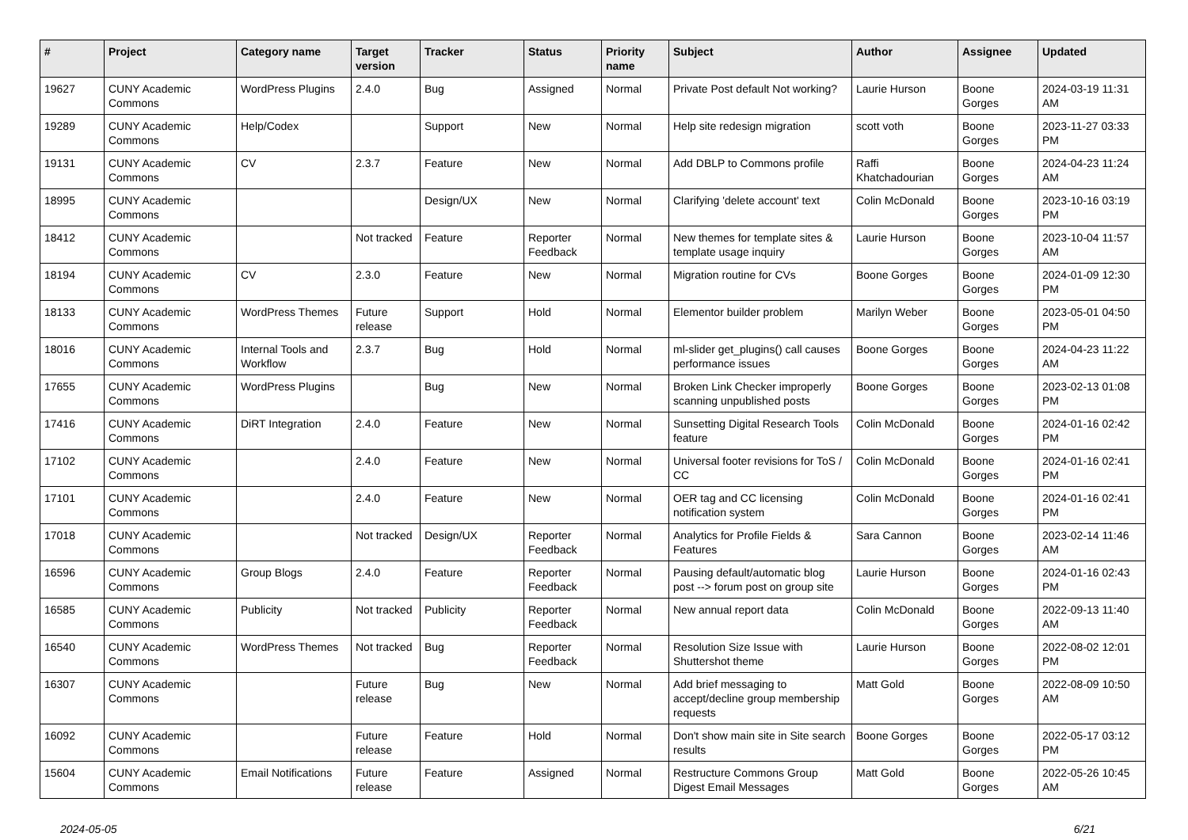| # | Project | Category name | Target version | Tracker | Status | Priority name | Subject | Author | Assignee | Updated |
| --- | --- | --- | --- | --- | --- | --- | --- | --- | --- | --- |
| 19627 | CUNY Academic Commons | WordPress Plugins | 2.4.0 | Bug | Assigned | Normal | Private Post default Not working? | Laurie Hurson | Boone Gorges | 2024-03-19 11:31 AM |
| 19289 | CUNY Academic Commons | Help/Codex | | Support | New | Normal | Help site redesign migration | scott voth | Boone Gorges | 2023-11-27 03:33 PM |
| 19131 | CUNY Academic Commons | CV | 2.3.7 | Feature | New | Normal | Add DBLP to Commons profile | Raffi Khatchadourian | Boone Gorges | 2024-04-23 11:24 AM |
| 18995 | CUNY Academic Commons | | | Design/UX | New | Normal | Clarifying 'delete account' text | Colin McDonald | Boone Gorges | 2023-10-16 03:19 PM |
| 18412 | CUNY Academic Commons | | Not tracked | Feature | Reporter Feedback | Normal | New themes for template sites & template usage inquiry | Laurie Hurson | Boone Gorges | 2023-10-04 11:57 AM |
| 18194 | CUNY Academic Commons | CV | 2.3.0 | Feature | New | Normal | Migration routine for CVs | Boone Gorges | Boone Gorges | 2024-01-09 12:30 PM |
| 18133 | CUNY Academic Commons | WordPress Themes | Future release | Support | Hold | Normal | Elementor builder problem | Marilyn Weber | Boone Gorges | 2023-05-01 04:50 PM |
| 18016 | CUNY Academic Commons | Internal Tools and Workflow | 2.3.7 | Bug | Hold | Normal | ml-slider get_plugins() call causes performance issues | Boone Gorges | Boone Gorges | 2024-04-23 11:22 AM |
| 17655 | CUNY Academic Commons | WordPress Plugins | | Bug | New | Normal | Broken Link Checker improperly scanning unpublished posts | Boone Gorges | Boone Gorges | 2023-02-13 01:08 PM |
| 17416 | CUNY Academic Commons | DiRT Integration | 2.4.0 | Feature | New | Normal | Sunsetting Digital Research Tools feature | Colin McDonald | Boone Gorges | 2024-01-16 02:42 PM |
| 17102 | CUNY Academic Commons | | 2.4.0 | Feature | New | Normal | Universal footer revisions for ToS / CC | Colin McDonald | Boone Gorges | 2024-01-16 02:41 PM |
| 17101 | CUNY Academic Commons | | 2.4.0 | Feature | New | Normal | OER tag and CC licensing notification system | Colin McDonald | Boone Gorges | 2024-01-16 02:41 PM |
| 17018 | CUNY Academic Commons | | Not tracked | Design/UX | Reporter Feedback | Normal | Analytics for Profile Fields & Features | Sara Cannon | Boone Gorges | 2023-02-14 11:46 AM |
| 16596 | CUNY Academic Commons | Group Blogs | 2.4.0 | Feature | Reporter Feedback | Normal | Pausing default/automatic blog post --> forum post on group site | Laurie Hurson | Boone Gorges | 2024-01-16 02:43 PM |
| 16585 | CUNY Academic Commons | Publicity | Not tracked | Publicity | Reporter Feedback | Normal | New annual report data | Colin McDonald | Boone Gorges | 2022-09-13 11:40 AM |
| 16540 | CUNY Academic Commons | WordPress Themes | Not tracked | Bug | Reporter Feedback | Normal | Resolution Size Issue with Shuttershot theme | Laurie Hurson | Boone Gorges | 2022-08-02 12:01 PM |
| 16307 | CUNY Academic Commons | | Future release | Bug | New | Normal | Add brief messaging to accept/decline group membership requests | Matt Gold | Boone Gorges | 2022-08-09 10:50 AM |
| 16092 | CUNY Academic Commons | | Future release | Feature | Hold | Normal | Don't show main site in Site search results | Boone Gorges | Boone Gorges | 2022-05-17 03:12 PM |
| 15604 | CUNY Academic Commons | Email Notifications | Future release | Feature | Assigned | Normal | Restructure Commons Group Digest Email Messages | Matt Gold | Boone Gorges | 2022-05-26 10:45 AM |
2024-05-05 6/21